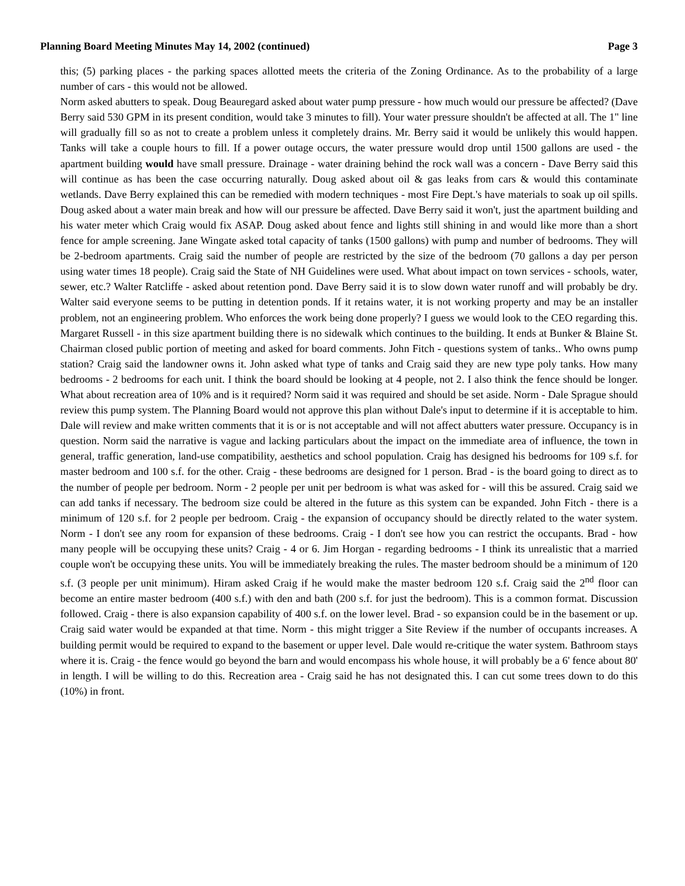Planning Board Meeting Minutes May 14, 2002 (continued) Page 3
this; (5) parking places - the parking spaces allotted meets the criteria of the Zoning Ordinance. As to the probability of a large number of cars - this would not be allowed.
Norm asked abutters to speak. Doug Beauregard asked about water pump pressure - how much would our pressure be affected? (Dave Berry said 530 GPM in its present condition, would take 3 minutes to fill). Your water pressure shouldn't be affected at all. The 1" line will gradually fill so as not to create a problem unless it completely drains. Mr. Berry said it would be unlikely this would happen. Tanks will take a couple hours to fill. If a power outage occurs, the water pressure would drop until 1500 gallons are used - the apartment building would have small pressure. Drainage - water draining behind the rock wall was a concern - Dave Berry said this will continue as has been the case occurring naturally. Doug asked about oil & gas leaks from cars & would this contaminate wetlands. Dave Berry explained this can be remedied with modern techniques - most Fire Dept.'s have materials to soak up oil spills. Doug asked about a water main break and how will our pressure be affected. Dave Berry said it won't, just the apartment building and his water meter which Craig would fix ASAP. Doug asked about fence and lights still shining in and would like more than a short fence for ample screening. Jane Wingate asked total capacity of tanks (1500 gallons) with pump and number of bedrooms. They will be 2-bedroom apartments. Craig said the number of people are restricted by the size of the bedroom (70 gallons a day per person using water times 18 people). Craig said the State of NH Guidelines were used. What about impact on town services - schools, water, sewer, etc.? Walter Ratcliffe - asked about retention pond. Dave Berry said it is to slow down water runoff and will probably be dry. Walter said everyone seems to be putting in detention ponds. If it retains water, it is not working property and may be an installer problem, not an engineering problem. Who enforces the work being done properly? I guess we would look to the CEO regarding this. Margaret Russell - in this size apartment building there is no sidewalk which continues to the building. It ends at Bunker & Blaine St. Chairman closed public portion of meeting and asked for board comments. John Fitch - questions system of tanks.. Who owns pump station? Craig said the landowner owns it. John asked what type of tanks and Craig said they are new type poly tanks. How many bedrooms - 2 bedrooms for each unit. I think the board should be looking at 4 people, not 2. I also think the fence should be longer. What about recreation area of 10% and is it required? Norm said it was required and should be set aside. Norm - Dale Sprague should review this pump system. The Planning Board would not approve this plan without Dale's input to determine if it is acceptable to him. Dale will review and make written comments that it is or is not acceptable and will not affect abutters water pressure. Occupancy is in question. Norm said the narrative is vague and lacking particulars about the impact on the immediate area of influence, the town in general, traffic generation, land-use compatibility, aesthetics and school population. Craig has designed his bedrooms for 109 s.f. for master bedroom and 100 s.f. for the other. Craig - these bedrooms are designed for 1 person. Brad - is the board going to direct as to the number of people per bedroom. Norm - 2 people per unit per bedroom is what was asked for - will this be assured. Craig said we can add tanks if necessary. The bedroom size could be altered in the future as this system can be expanded. John Fitch - there is a minimum of 120 s.f. for 2 people per bedroom. Craig - the expansion of occupancy should be directly related to the water system. Norm - I don't see any room for expansion of these bedrooms. Craig - I don't see how you can restrict the occupants. Brad - how many people will be occupying these units? Craig - 4 or 6. Jim Horgan - regarding bedrooms - I think its unrealistic that a married couple won't be occupying these units. You will be immediately breaking the rules. The master bedroom should be a minimum of 120 s.f. (3 people per unit minimum). Hiram asked Craig if he would make the master bedroom 120 s.f. Craig said the 2<sup>nd</sup> floor can become an entire master bedroom (400 s.f.) with den and bath (200 s.f. for just the bedroom). This is a common format. Discussion followed. Craig - there is also expansion capability of 400 s.f. on the lower level. Brad - so expansion could be in the basement or up. Craig said water would be expanded at that time. Norm - this might trigger a Site Review if the number of occupants increases. A building permit would be required to expand to the basement or upper level. Dale would re-critique the water system. Bathroom stays where it is. Craig - the fence would go beyond the barn and would encompass his whole house, it will probably be a 6' fence about 80' in length. I will be willing to do this. Recreation area - Craig said he has not designated this. I can cut some trees down to do this (10%) in front.